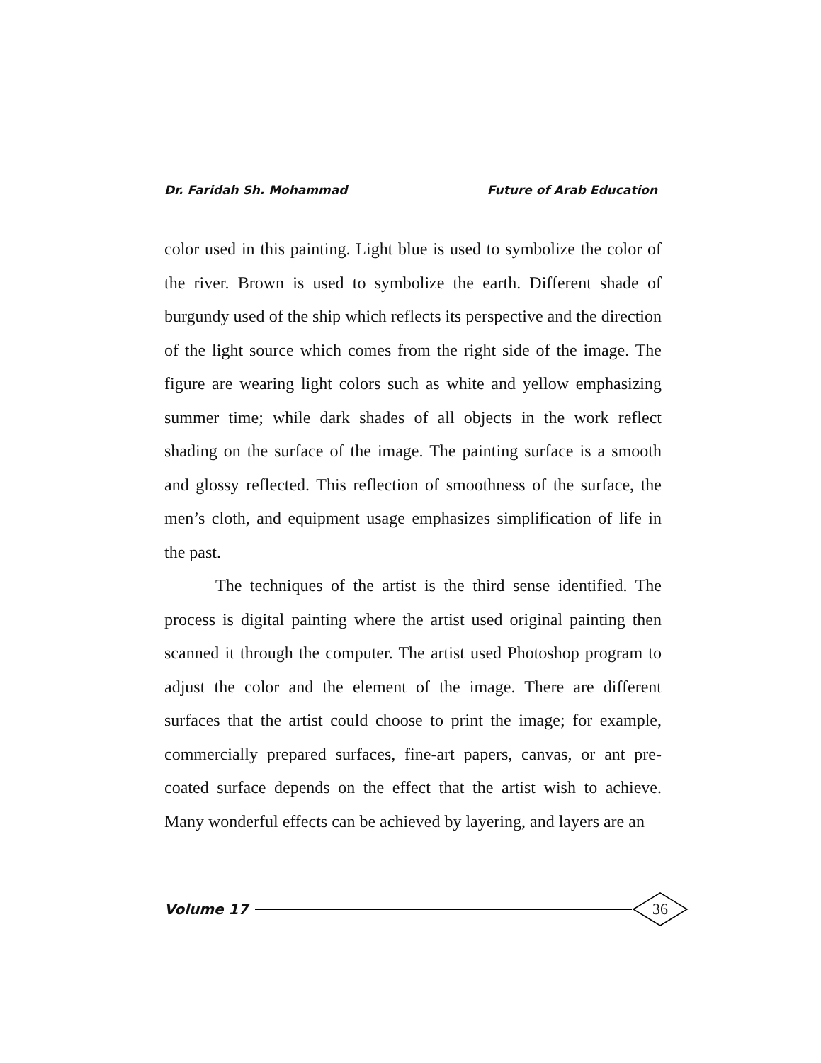Dr. Faridah Sh. Mohammad Future of Arab Education
color used in this painting. Light blue is used to symbolize the color of the river. Brown is used to symbolize the earth. Different shade of burgundy used of the ship which reflects its perspective and the direction of the light source which comes from the right side of the image. The figure are wearing light colors such as white and yellow emphasizing summer time; while dark shades of all objects in the work reflect shading on the surface of the image. The painting surface is a smooth and glossy reflected. This reflection of smoothness of the surface, the men’s cloth, and equipment usage emphasizes simplification of life in the past.
The techniques of the artist is the third sense identified. The process is digital painting where the artist used original painting then scanned it through the computer. The artist used Photoshop program to adjust the color and the element of the image. There are different surfaces that the artist could choose to print the image; for example, commercially prepared surfaces, fine-art papers, canvas, or ant pre-coated surface depends on the effect that the artist wish to achieve. Many wonderful effects can be achieved by layering, and layers are an
Volume 17
36